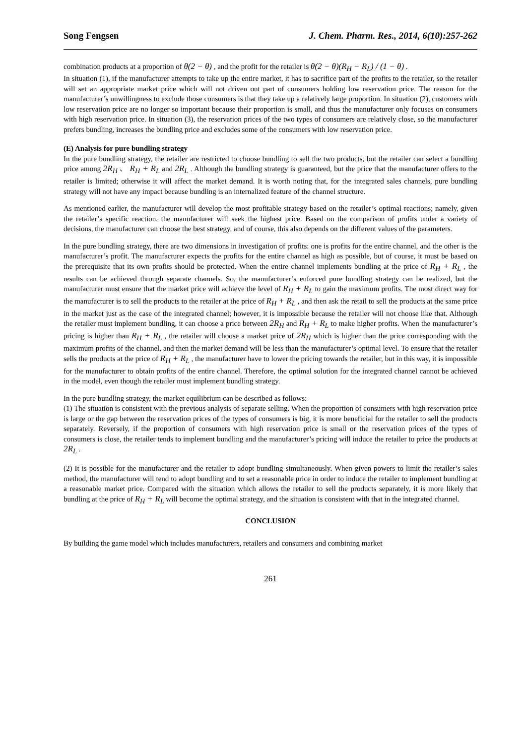Song Fengsen J. Chem. Pharm. Res., 2014, 6(10):257-262
combination products at a proportion of θ(2 − θ) , and the profit for the retailer is θ(2 − θ)(R<sub>H</sub> − R<sub>L</sub>) / (1 − θ) .
In situation (1), if the manufacturer attempts to take up the entire market, it has to sacrifice part of the profits to the retailer, so the retailer will set an appropriate market price which will not driven out part of consumers holding low reservation price. The reason for the manufacturer’s unwillingness to exclude those consumers is that they take up a relatively large proportion. In situation (2), customers with low reservation price are no longer so important because their proportion is small, and thus the manufacturer only focuses on consumers with high reservation price. In situation (3), the reservation prices of the two types of consumers are relatively close, so the manufacturer prefers bundling, increases the bundling price and excludes some of the consumers with low reservation price.
(E) Analysis for pure bundling strategy
In the pure bundling strategy, the retailer are restricted to choose bundling to sell the two products, but the retailer can select a bundling price among 2R<sub>H</sub> 、 R<sub>H</sub> + R<sub>L</sub> and 2R<sub>L</sub> . Although the bundling strategy is guaranteed, but the price that the manufacturer offers to the retailer is limited; otherwise it will affect the market demand. It is worth noting that, for the integrated sales channels, pure bundling strategy will not have any impact because bundling is an internalized feature of the channel structure.
As mentioned earlier, the manufacturer will develop the most profitable strategy based on the retailer’s optimal reactions; namely, given the retailer’s specific reaction, the manufacturer will seek the highest price. Based on the comparison of profits under a variety of decisions, the manufacturer can choose the best strategy, and of course, this also depends on the different values of the parameters.
In the pure bundling strategy, there are two dimensions in investigation of profits: one is profits for the entire channel, and the other is the manufacturer’s profit. The manufacturer expects the profits for the entire channel as high as possible, but of course, it must be based on the prerequisite that its own profits should be protected. When the entire channel implements bundling at the price of R<sub>H</sub> + R<sub>L</sub> , the results can be achieved through separate channels. So, the manufacturer’s enforced pure bundling strategy can be realized, but the manufacturer must ensure that the market price will achieve the level of R<sub>H</sub> + R<sub>L</sub> to gain the maximum profits. The most direct way for the manufacturer is to sell the products to the retailer at the price of R<sub>H</sub> + R<sub>L</sub> , and then ask the retail to sell the products at the same price in the market just as the case of the integrated channel; however, it is impossible because the retailer will not choose like that. Although the retailer must implement bundling, it can choose a price between 2R<sub>H</sub> and R<sub>H</sub> + R<sub>L</sub> to make higher profits. When the manufacturer’s pricing is higher than R<sub>H</sub> + R<sub>L</sub> , the retailer will choose a market price of 2R<sub>H</sub> which is higher than the price corresponding with the maximum profits of the channel, and then the market demand will be less than the manufacturer’s optimal level. To ensure that the retailer sells the products at the price of R<sub>H</sub> + R<sub>L</sub> , the manufacturer have to lower the pricing towards the retailer, but in this way, it is impossible for the manufacturer to obtain profits of the entire channel. Therefore, the optimal solution for the integrated channel cannot be achieved in the model, even though the retailer must implement bundling strategy.
In the pure bundling strategy, the market equilibrium can be described as follows:
(1) The situation is consistent with the previous analysis of separate selling. When the proportion of consumers with high reservation price is large or the gap between the reservation prices of the types of consumers is big, it is more beneficial for the retailer to sell the products separately. Reversely, if the proportion of consumers with high reservation price is small or the reservation prices of the types of consumers is close, the retailer tends to implement bundling and the manufacturer’s pricing will induce the retailer to price the products at 2R<sub>L</sub> .
(2) It is possible for the manufacturer and the retailer to adopt bundling simultaneously. When given powers to limit the retailer’s sales method, the manufacturer will tend to adopt bundling and to set a reasonable price in order to induce the retailer to implement bundling at a reasonable market price. Compared with the situation which allows the retailer to sell the products separately, it is more likely that bundling at the price of R<sub>H</sub> + R<sub>L</sub> will become the optimal strategy, and the situation is consistent with that in the integrated channel.
CONCLUSION
By building the game model which includes manufacturers, retailers and consumers and combining market
261